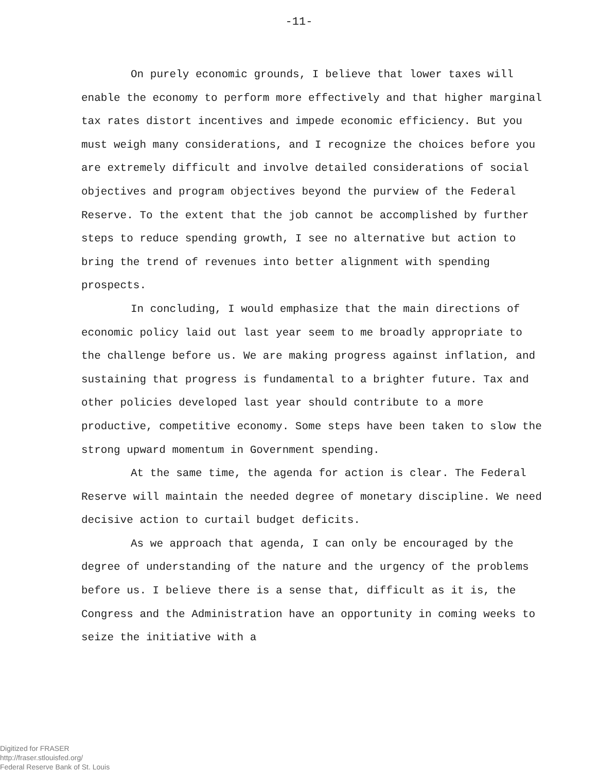-11-
On purely economic grounds, I believe that lower taxes will enable the economy to perform more effectively and that higher marginal tax rates distort incentives and impede economic efficiency. But you must weigh many considerations, and I recognize the choices before you are extremely difficult and involve detailed considerations of social objectives and program objectives beyond the purview of the Federal Reserve. To the extent that the job cannot be accomplished by further steps to reduce spending growth, I see no alternative but action to bring the trend of revenues into better alignment with spending prospects.
In concluding, I would emphasize that the main directions of economic policy laid out last year seem to me broadly appropriate to the challenge before us. We are making progress against inflation, and sustaining that progress is fundamental to a brighter future. Tax and other policies developed last year should contribute to a more productive, competitive economy. Some steps have been taken to slow the strong upward momentum in Government spending.
At the same time, the agenda for action is clear. The Federal Reserve will maintain the needed degree of monetary discipline. We need decisive action to curtail budget deficits.
As we approach that agenda, I can only be encouraged by the degree of understanding of the nature and the urgency of the problems before us. I believe there is a sense that, difficult as it is, the Congress and the Administration have an opportunity in coming weeks to seize the initiative with a
Digitized for FRASER
http://fraser.stlouisfed.org/
Federal Reserve Bank of St. Louis